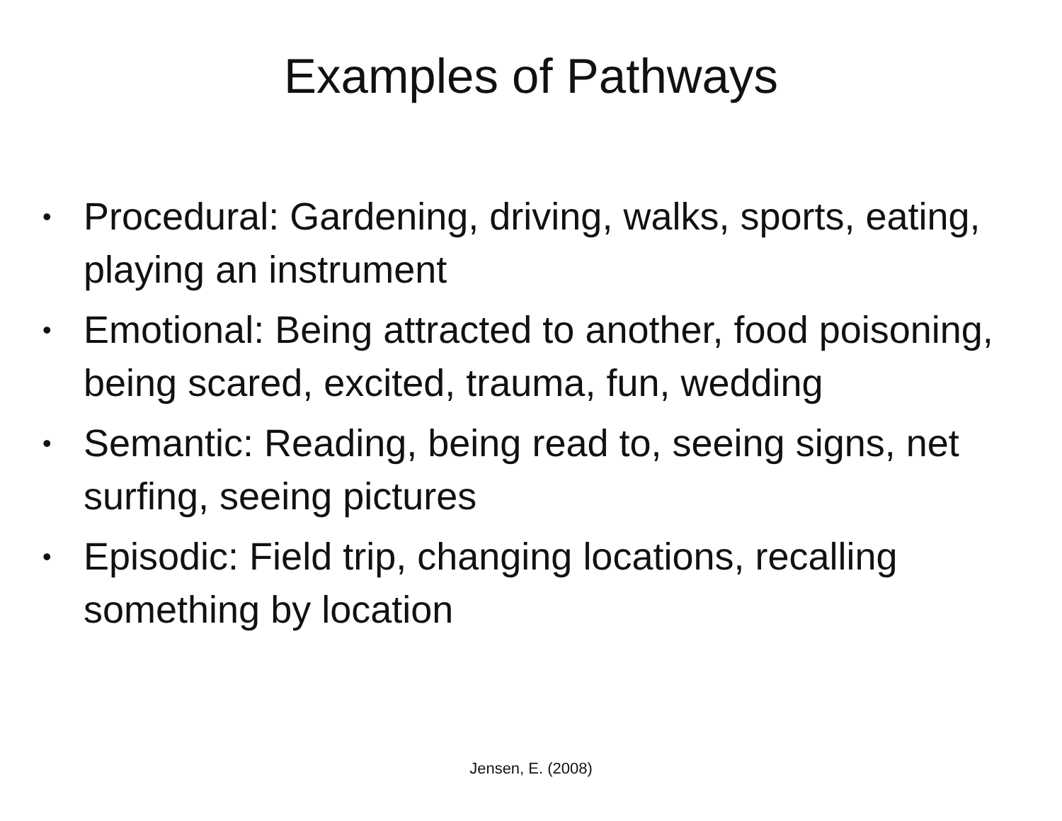Examples of Pathways
• Procedural: Gardening, driving, walks, sports, eating, playing an instrument
• Emotional: Being attracted to another, food poisoning, being scared, excited, trauma, fun, wedding
• Semantic: Reading, being read to, seeing signs, net surfing, seeing pictures
• Episodic: Field trip, changing locations, recalling something by location
Jensen, E. (2008)